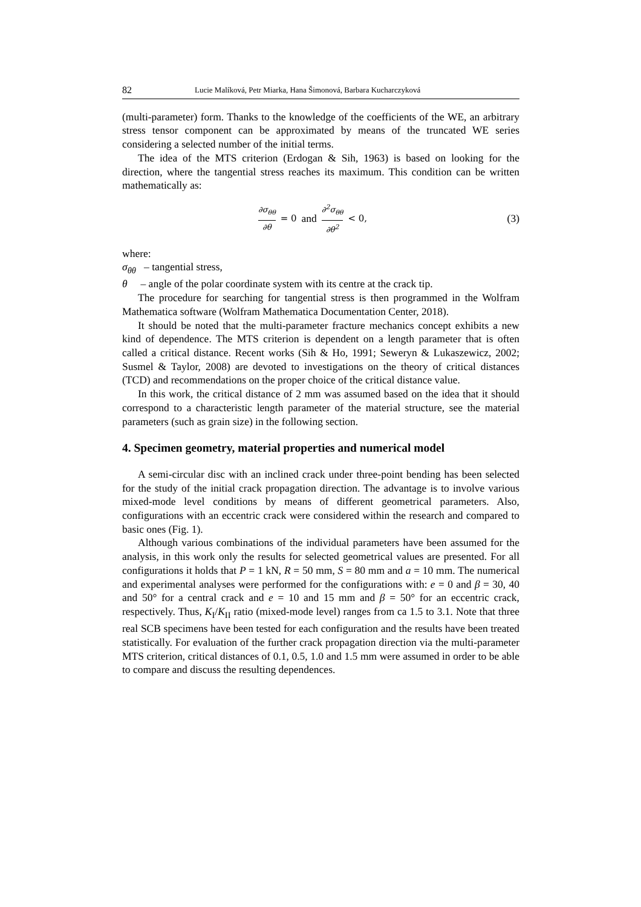82 Lucie Malíková, Petr Miarka, Hana Šimonová, Barbara Kucharczyková
(multi-parameter) form. Thanks to the knowledge of the coefficients of the WE, an arbitrary stress tensor component can be approximated by means of the truncated WE series considering a selected number of the initial terms.
The idea of the MTS criterion (Erdogan & Sih, 1963) is based on looking for the direction, where the tangential stress reaches its maximum. This condition can be written mathematically as:
∂σ<sub>θθ</sub> ∂θ = 0 and ∂<sup>2</sup>σ<sub>θθ</sub> ∂θ<sup>2</sup> < 0,
(3)
where:
σ<sub>θθ</sub> – tangential stress,
θ – angle of the polar coordinate system with its centre at the crack tip.
The procedure for searching for tangential stress is then programmed in the Wolfram Mathematica software (Wolfram Mathematica Documentation Center, 2018).
It should be noted that the multi-parameter fracture mechanics concept exhibits a new kind of dependence. The MTS criterion is dependent on a length parameter that is often called a critical distance. Recent works (Sih & Ho, 1991; Seweryn & Lukaszewicz, 2002; Susmel & Taylor, 2008) are devoted to investigations on the theory of critical distances (TCD) and recommendations on the proper choice of the critical distance value.
In this work, the critical distance of 2 mm was assumed based on the idea that it should correspond to a characteristic length parameter of the material structure, see the material parameters (such as grain size) in the following section.
4. Specimen geometry, material properties and numerical model
A semi-circular disc with an inclined crack under three-point bending has been selected for the study of the initial crack propagation direction. The advantage is to involve various mixed-mode level conditions by means of different geometrical parameters. Also, configurations with an eccentric crack were considered within the research and compared to basic ones (Fig. 1).
Although various combinations of the individual parameters have been assumed for the analysis, in this work only the results for selected geometrical values are presented. For all configurations it holds that P = 1 kN, R = 50 mm, S = 80 mm and a = 10 mm. The numerical and experimental analyses were performed for the configurations with: e = 0 and β = 30, 40 and 50° for a central crack and e = 10 and 15 mm and β = 50° for an eccentric crack, respectively. Thus, K<sub>I</sub>/K<sub>II</sub> ratio (mixed-mode level) ranges from ca 1.5 to 3.1. Note that three real SCB specimens have been tested for each configuration and the results have been treated statistically. For evaluation of the further crack propagation direction via the multi-parameter MTS criterion, critical distances of 0.1, 0.5, 1.0 and 1.5 mm were assumed in order to be able to compare and discuss the resulting dependences.